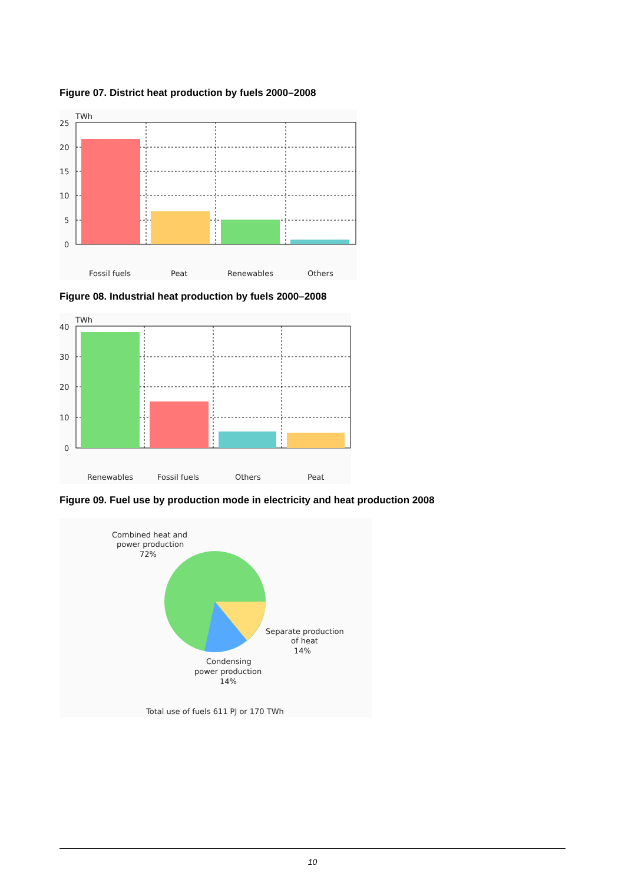Figure 07. District heat production by fuels 2000–2008
TWh
25
20
15
10
5
0
Fossil fuels
Peat
Renewables
Others
Figure 08. Industrial heat production by fuels 2000–2008
TWh
40
30
20
10
0
Renewables
Fossil fuels
Others
Peat
Figure 09. Fuel use by production mode in electricity and heat production 2008
Combined heat and
power production
72%
Separate production
of heat
14%
Condensing
power production
14%
Total use of fuels 611 PJ or 170 TWh
10